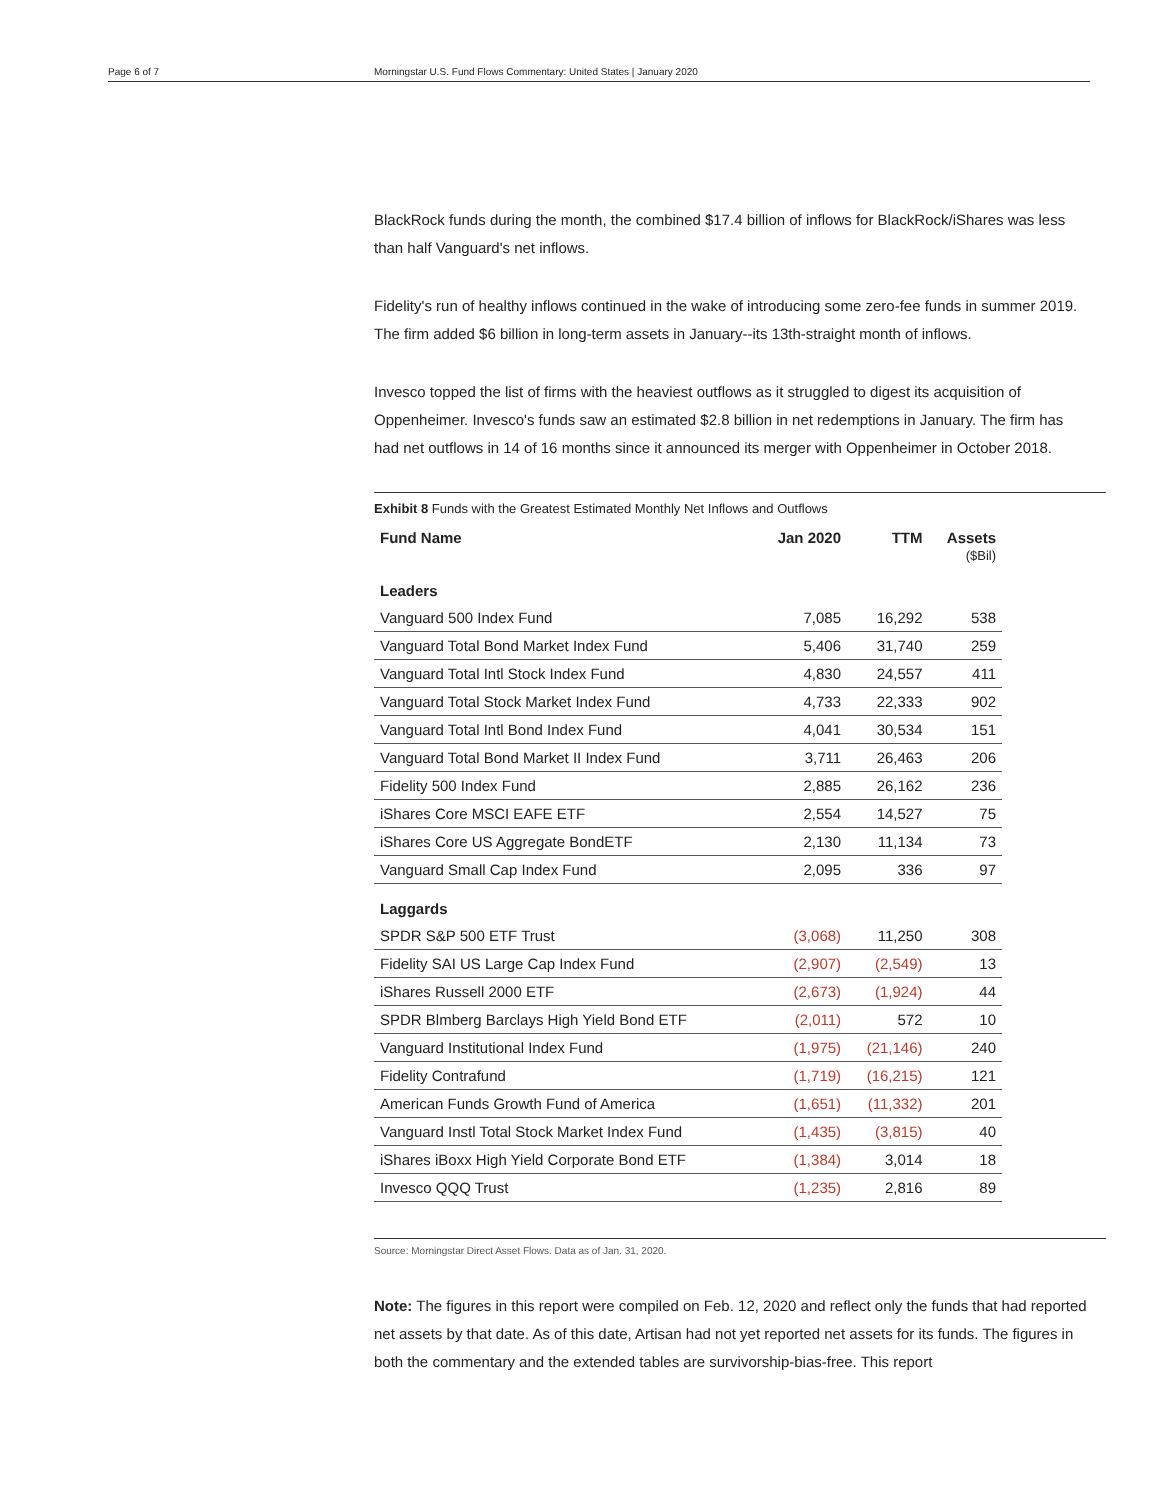Page 6 of 7 Morningstar U.S. Fund Flows Commentary: United States | January 2020
BlackRock funds during the month, the combined $17.4 billion of inflows for BlackRock/iShares was less than half Vanguard's net inflows.
Fidelity's run of healthy inflows continued in the wake of introducing some zero-fee funds in summer 2019. The firm added $6 billion in long-term assets in January--its 13th-straight month of inflows.
Invesco topped the list of firms with the heaviest outflows as it struggled to digest its acquisition of Oppenheimer. Invesco's funds saw an estimated $2.8 billion in net redemptions in January. The firm has had net outflows in 14 of 16 months since it announced its merger with Oppenheimer in October 2018.
Exhibit 8 Funds with the Greatest Estimated Monthly Net Inflows and Outflows
| Fund Name | Jan 2020 | TTM | Assets ($Bil) |
| --- | --- | --- | --- |
| Leaders | | | |
| Vanguard 500 Index Fund | 7,085 | 16,292 | 538 |
| Vanguard Total Bond Market Index Fund | 5,406 | 31,740 | 259 |
| Vanguard Total Intl Stock Index Fund | 4,830 | 24,557 | 411 |
| Vanguard Total Stock Market Index Fund | 4,733 | 22,333 | 902 |
| Vanguard Total Intl Bond Index Fund | 4,041 | 30,534 | 151 |
| Vanguard Total Bond Market II Index Fund | 3,711 | 26,463 | 206 |
| Fidelity 500 Index Fund | 2,885 | 26,162 | 236 |
| iShares Core MSCI EAFE ETF | 2,554 | 14,527 | 75 |
| iShares Core US Aggregate BondETF | 2,130 | 11,134 | 73 |
| Vanguard Small Cap Index Fund | 2,095 | 336 | 97 |
| Laggards | | | |
| SPDR S&P 500 ETF Trust | (3,068) | 11,250 | 308 |
| Fidelity SAI US Large Cap Index Fund | (2,907) | (2,549) | 13 |
| iShares Russell 2000 ETF | (2,673) | (1,924) | 44 |
| SPDR Blmberg Barclays High Yield Bond ETF | (2,011) | 572 | 10 |
| Vanguard Institutional Index Fund | (1,975) | (21,146) | 240 |
| Fidelity Contrafund | (1,719) | (16,215) | 121 |
| American Funds Growth Fund of America | (1,651) | (11,332) | 201 |
| Vanguard Instl Total Stock Market Index Fund | (1,435) | (3,815) | 40 |
| iShares iBoxx High Yield Corporate Bond ETF | (1,384) | 3,014 | 18 |
| Invesco QQQ Trust | (1,235) | 2,816 | 89 |
Source: Morningstar Direct Asset Flows. Data as of Jan. 31, 2020.
Note: The figures in this report were compiled on Feb. 12, 2020 and reflect only the funds that had reported net assets by that date. As of this date, Artisan had not yet reported net assets for its funds. The figures in both the commentary and the extended tables are survivorship-bias-free. This report